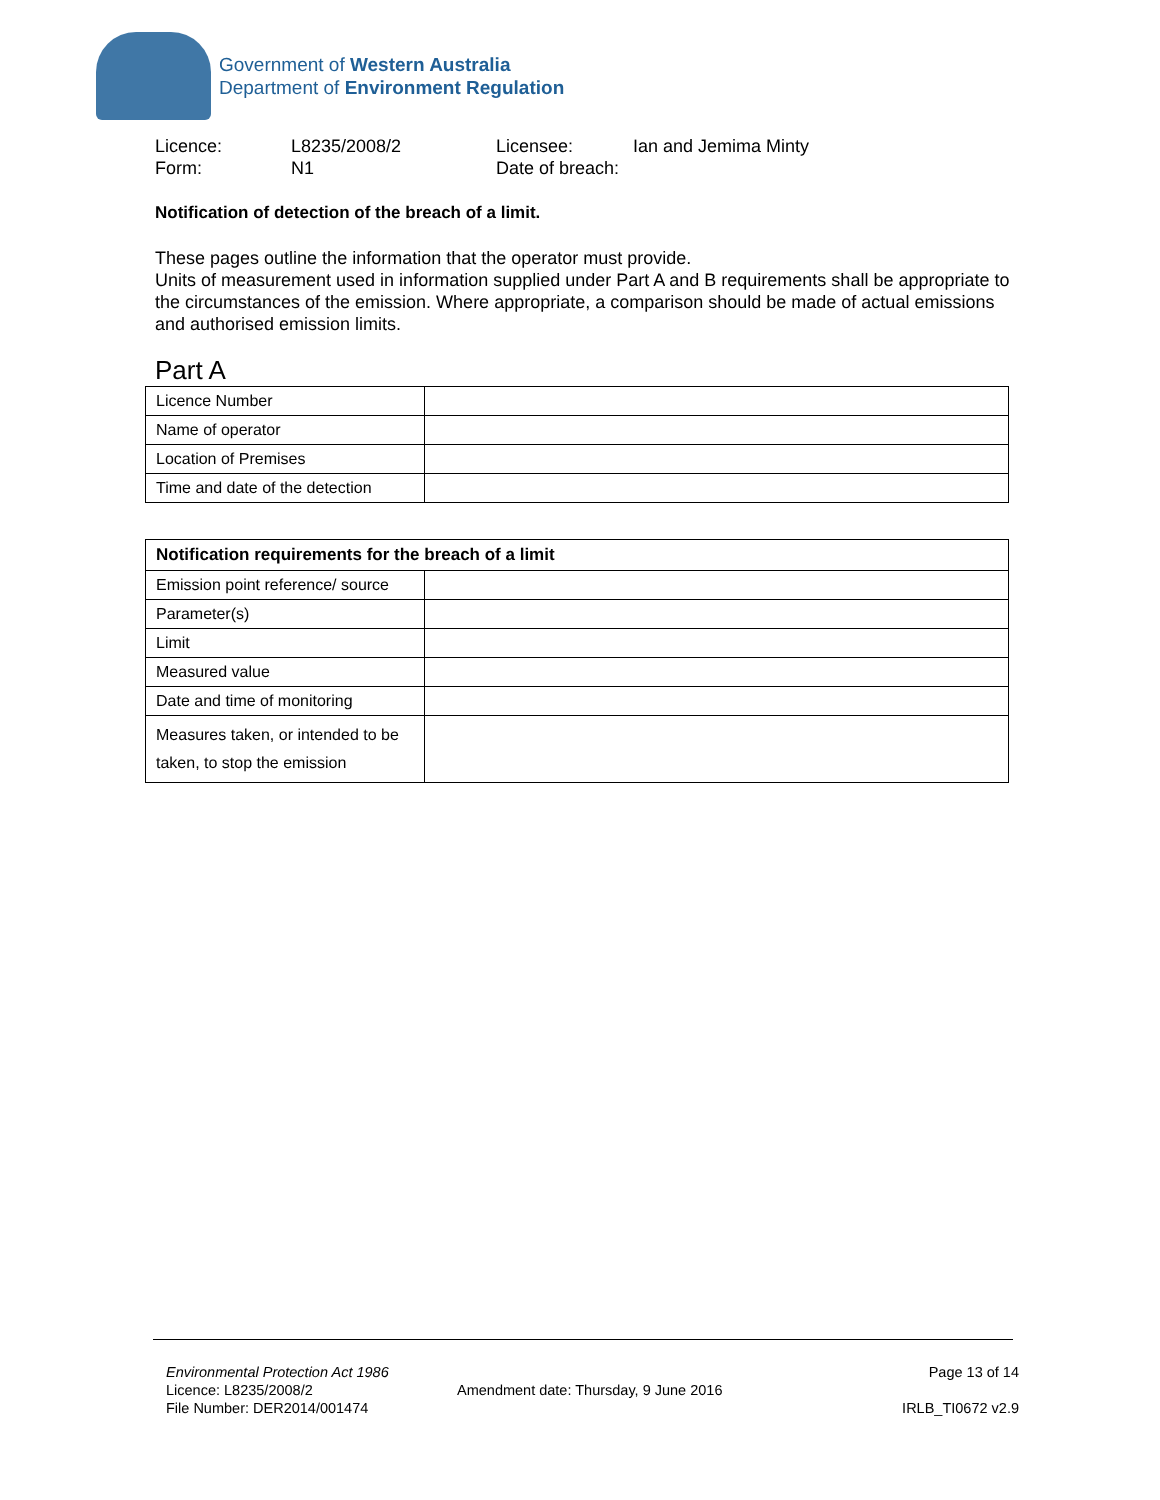Government of Western Australia
Department of Environment Regulation
Licence: L8235/2008/2 Licensee: Ian and Jemima Minty Form: N1 Date of breach:
Notification of detection of the breach of a limit.
These pages outline the information that the operator must provide.
Units of measurement used in information supplied under Part A and B requirements shall be appropriate to the circumstances of the emission. Where appropriate, a comparison should be made of actual emissions and authorised emission limits.
Part A
| Licence Number | |
| Name of operator | |
| Location of Premises | |
| Time and date of the detection | |
| Notification requirements for the breach of a limit | |
| --- | --- |
| Emission point reference/ source | |
| Parameter(s) | |
| Limit | |
| Measured value | |
| Date and time of monitoring | |
| Measures taken, or intended to be taken, to stop the emission | |
Environmental Protection Act 1986
Licence: L8235/2008/2
File Number: DER2014/001474
Amendment date: Thursday, 9 June 2016
Page 13 of 14
IRLB_TI0672 v2.9